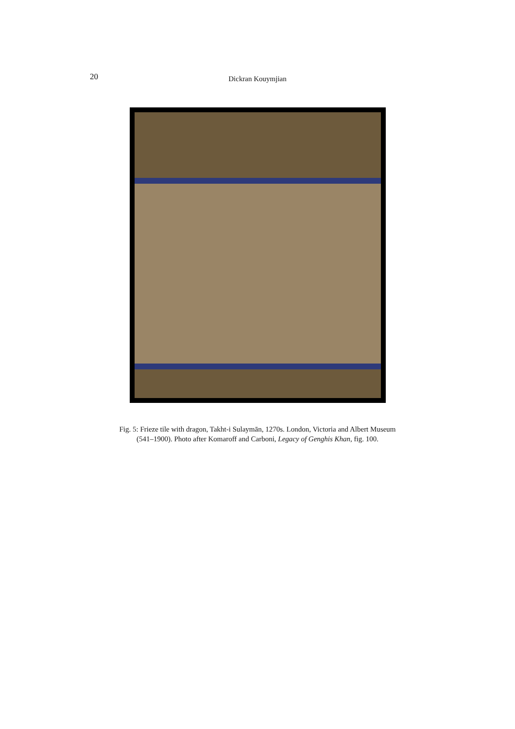20
Dickran Kouymjian
Fig. 5: Frieze tile with dragon, Takht-i Sulaymān, 1270s. London, Victoria and Albert Museum
(541–1900). Photo after Komaroff and Carboni, Legacy of Genghis Khan, fig. 100.